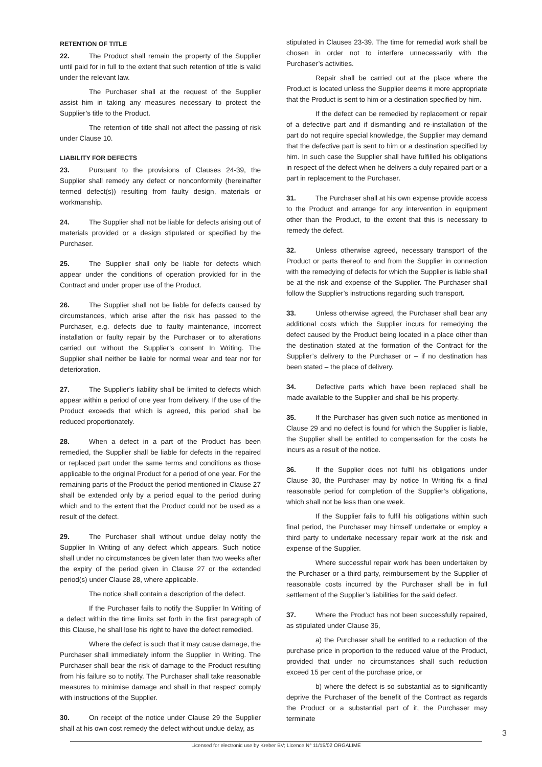RETENTION OF TITLE
22. The Product shall remain the property of the Supplier until paid for in full to the extent that such retention of title is valid under the relevant law.
The Purchaser shall at the request of the Supplier assist him in taking any measures necessary to protect the Supplier’s title to the Product.
The retention of title shall not affect the passing of risk under Clause 10.
LIABILITY FOR DEFECTS
23. Pursuant to the provisions of Clauses 24-39, the Supplier shall remedy any defect or nonconformity (hereinafter termed defect(s)) resulting from faulty design, materials or workmanship.
24. The Supplier shall not be liable for defects arising out of materials provided or a design stipulated or specified by the Purchaser.
25. The Supplier shall only be liable for defects which appear under the conditions of operation provided for in the Contract and under proper use of the Product.
26. The Supplier shall not be liable for defects caused by circumstances, which arise after the risk has passed to the Purchaser, e.g. defects due to faulty maintenance, incorrect installation or faulty repair by the Purchaser or to alterations carried out without the Supplier’s consent In Writing. The Supplier shall neither be liable for normal wear and tear nor for deterioration.
27. The Supplier’s liability shall be limited to defects which appear within a period of one year from delivery. If the use of the Product exceeds that which is agreed, this period shall be reduced proportionately.
28. When a defect in a part of the Product has been remedied, the Supplier shall be liable for defects in the repaired or replaced part under the same terms and conditions as those applicable to the original Product for a period of one year. For the remaining parts of the Product the period mentioned in Clause 27 shall be extended only by a period equal to the period during which and to the extent that the Product could not be used as a result of the defect.
29. The Purchaser shall without undue delay notify the Supplier In Writing of any defect which appears. Such notice shall under no circumstances be given later than two weeks after the expiry of the period given in Clause 27 or the extended period(s) under Clause 28, where applicable.
The notice shall contain a description of the defect.
If the Purchaser fails to notify the Supplier In Writing of a defect within the time limits set forth in the first paragraph of this Clause, he shall lose his right to have the defect remedied.
Where the defect is such that it may cause damage, the Purchaser shall immediately inform the Supplier In Writing. The Purchaser shall bear the risk of damage to the Product resulting from his failure so to notify. The Purchaser shall take reasonable measures to minimise damage and shall in that respect comply with instructions of the Supplier.
30. On receipt of the notice under Clause 29 the Supplier shall at his own cost remedy the defect without undue delay, as
stipulated in Clauses 23-39. The time for remedial work shall be chosen in order not to interfere unnecessarily with the Purchaser’s activities.
Repair shall be carried out at the place where the Product is located unless the Supplier deems it more appropriate that the Product is sent to him or a destination specified by him.
If the defect can be remedied by replacement or repair of a defective part and if dismantling and re-installation of the part do not require special knowledge, the Supplier may demand that the defective part is sent to him or a destination specified by him. In such case the Supplier shall have fulfilled his obligations in respect of the defect when he delivers a duly repaired part or a part in replacement to the Purchaser.
31. The Purchaser shall at his own expense provide access to the Product and arrange for any intervention in equipment other than the Product, to the extent that this is necessary to remedy the defect.
32. Unless otherwise agreed, necessary transport of the Product or parts thereof to and from the Supplier in connection with the remedying of defects for which the Supplier is liable shall be at the risk and expense of the Supplier. The Purchaser shall follow the Supplier’s instructions regarding such transport.
33. Unless otherwise agreed, the Purchaser shall bear any additional costs which the Supplier incurs for remedying the defect caused by the Product being located in a place other than the destination stated at the formation of the Contract for the Supplier’s delivery to the Purchaser or – if no destination has been stated – the place of delivery.
34. Defective parts which have been replaced shall be made available to the Supplier and shall be his property.
35. If the Purchaser has given such notice as mentioned in Clause 29 and no defect is found for which the Supplier is liable, the Supplier shall be entitled to compensation for the costs he incurs as a result of the notice.
36. If the Supplier does not fulfil his obligations under Clause 30, the Purchaser may by notice In Writing fix a final reasonable period for completion of the Supplier’s obligations, which shall not be less than one week.
If the Supplier fails to fulfil his obligations within such final period, the Purchaser may himself undertake or employ a third party to undertake necessary repair work at the risk and expense of the Supplier.
Where successful repair work has been undertaken by the Purchaser or a third party, reimbursement by the Supplier of reasonable costs incurred by the Purchaser shall be in full settlement of the Supplier’s liabilities for the said defect.
37. Where the Product has not been successfully repaired, as stipulated under Clause 36,
a) the Purchaser shall be entitled to a reduction of the purchase price in proportion to the reduced value of the Product, provided that under no circumstances shall such reduction exceed 15 per cent of the purchase price, or
b) where the defect is so substantial as to significantly deprive the Purchaser of the benefit of the Contract as regards the Product or a substantial part of it, the Purchaser may terminate
3
Licensed for electronic use by Kreber BV; Licence N° 11/15/02 ORGALIME